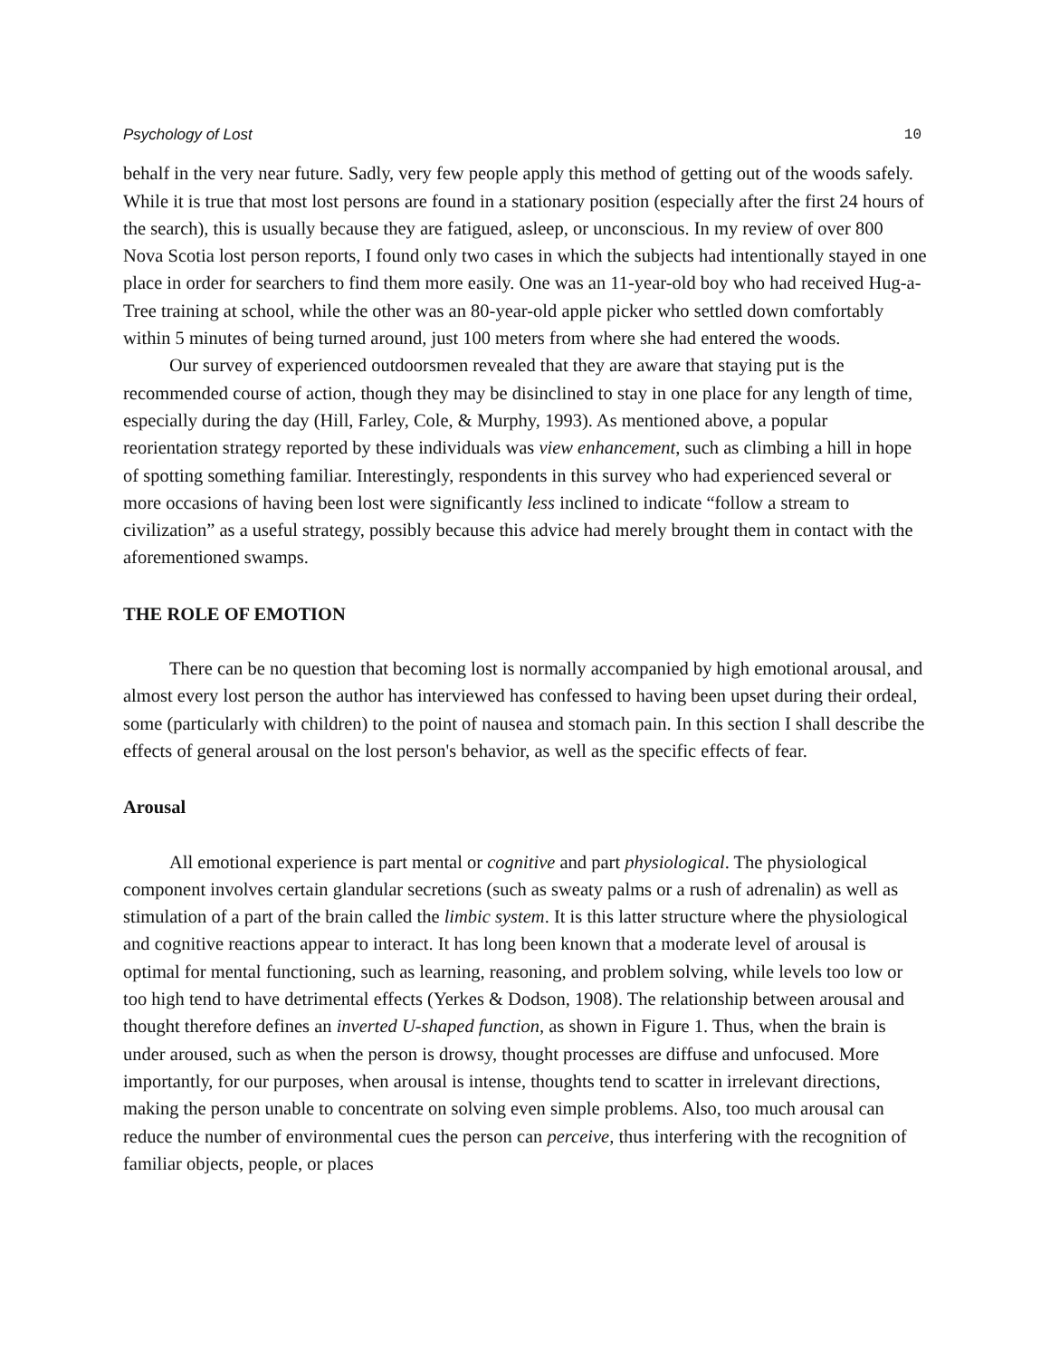Psychology of Lost 10
behalf in the very near future. Sadly, very few people apply this method of getting out of the woods safely. While it is true that most lost persons are found in a stationary position (especially after the first 24 hours of the search), this is usually because they are fatigued, asleep, or unconscious. In my review of over 800 Nova Scotia lost person reports, I found only two cases in which the subjects had intentionally stayed in one place in order for searchers to find them more easily. One was an 11-year-old boy who had received Hug-a-Tree training at school, while the other was an 80-year-old apple picker who settled down comfortably within 5 minutes of being turned around, just 100 meters from where she had entered the woods.
Our survey of experienced outdoorsmen revealed that they are aware that staying put is the recommended course of action, though they may be disinclined to stay in one place for any length of time, especially during the day (Hill, Farley, Cole, & Murphy, 1993). As mentioned above, a popular reorientation strategy reported by these individuals was view enhancement, such as climbing a hill in hope of spotting something familiar. Interestingly, respondents in this survey who had experienced several or more occasions of having been lost were significantly less inclined to indicate “follow a stream to civilization” as a useful strategy, possibly because this advice had merely brought them in contact with the aforementioned swamps.
THE ROLE OF EMOTION
There can be no question that becoming lost is normally accompanied by high emotional arousal, and almost every lost person the author has interviewed has confessed to having been upset during their ordeal, some (particularly with children) to the point of nausea and stomach pain. In this section I shall describe the effects of general arousal on the lost person's behavior, as well as the specific effects of fear.
Arousal
All emotional experience is part mental or cognitive and part physiological. The physiological component involves certain glandular secretions (such as sweaty palms or a rush of adrenalin) as well as stimulation of a part of the brain called the limbic system. It is this latter structure where the physiological and cognitive reactions appear to interact. It has long been known that a moderate level of arousal is optimal for mental functioning, such as learning, reasoning, and problem solving, while levels too low or too high tend to have detrimental effects (Yerkes & Dodson, 1908). The relationship between arousal and thought therefore defines an inverted U-shaped function, as shown in Figure 1. Thus, when the brain is under aroused, such as when the person is drowsy, thought processes are diffuse and unfocused. More importantly, for our purposes, when arousal is intense, thoughts tend to scatter in irrelevant directions, making the person unable to concentrate on solving even simple problems. Also, too much arousal can reduce the number of environmental cues the person can perceive, thus interfering with the recognition of familiar objects, people, or places